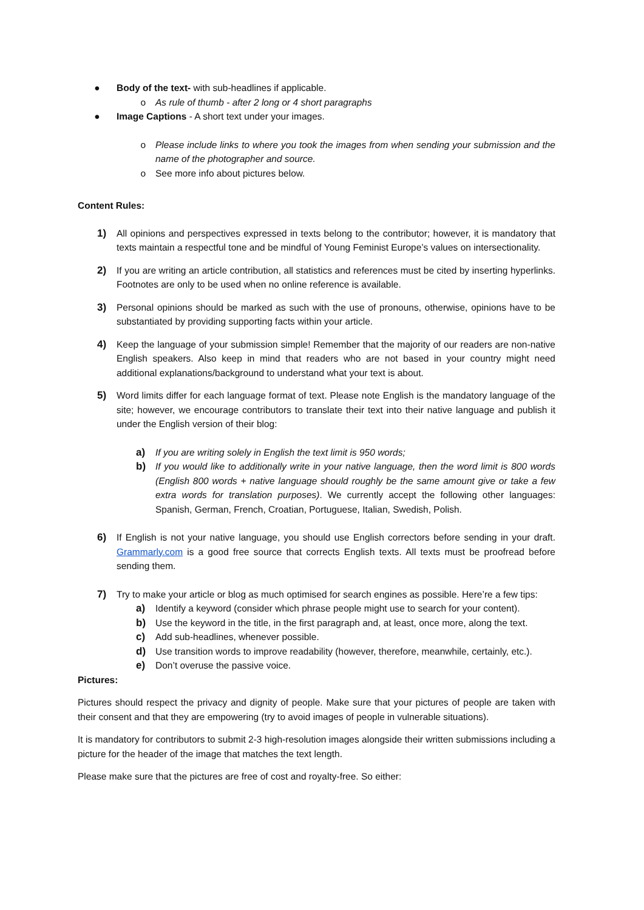● Body of the text- with sub-headlines if applicable.
o As rule of thumb - after 2 long or 4 short paragraphs
● Image Captions - A short text under your images.
o Please include links to where you took the images from when sending your submission and the name of the photographer and source.
o See more info about pictures below.
Content Rules:
1) All opinions and perspectives expressed in texts belong to the contributor; however, it is mandatory that texts maintain a respectful tone and be mindful of Young Feminist Europe’s values on intersectionality.
2) If you are writing an article contribution, all statistics and references must be cited by inserting hyperlinks. Footnotes are only to be used when no online reference is available.
3) Personal opinions should be marked as such with the use of pronouns, otherwise, opinions have to be substantiated by providing supporting facts within your article.
4) Keep the language of your submission simple! Remember that the majority of our readers are non-native English speakers. Also keep in mind that readers who are not based in your country might need additional explanations/background to understand what your text is about.
5) Word limits differ for each language format of text. Please note English is the mandatory language of the site; however, we encourage contributors to translate their text into their native language and publish it under the English version of their blog:
a) If you are writing solely in English the text limit is 950 words;
b) If you would like to additionally write in your native language, then the word limit is 800 words (English 800 words + native language should roughly be the same amount give or take a few extra words for translation purposes). We currently accept the following other languages: Spanish, German, French, Croatian, Portuguese, Italian, Swedish, Polish.
6) If English is not your native language, you should use English correctors before sending in your draft. Grammarly.com is a good free source that corrects English texts. All texts must be proofread before sending them.
7) Try to make your article or blog as much optimised for search engines as possible. Here’re a few tips:
a) Identify a keyword (consider which phrase people might use to search for your content).
b) Use the keyword in the title, in the first paragraph and, at least, once more, along the text.
c) Add sub-headlines, whenever possible.
d) Use transition words to improve readability (however, therefore, meanwhile, certainly, etc.).
e) Don’t overuse the passive voice.
Pictures:
Pictures should respect the privacy and dignity of people. Make sure that your pictures of people are taken with their consent and that they are empowering (try to avoid images of people in vulnerable situations).
It is mandatory for contributors to submit 2-3 high-resolution images alongside their written submissions including a picture for the header of the image that matches the text length.
Please make sure that the pictures are free of cost and royalty-free. So either: